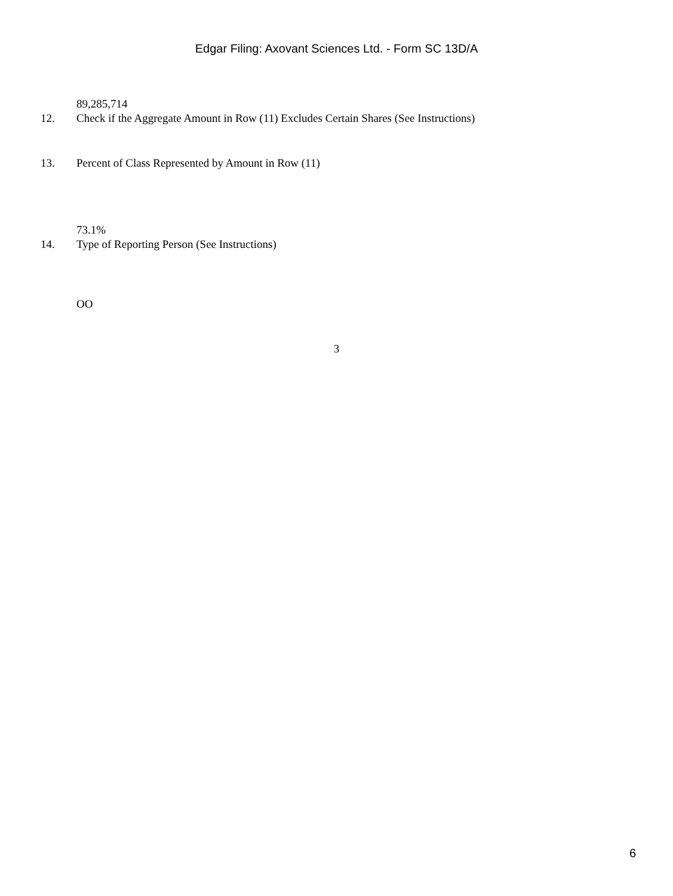Edgar Filing: Axovant Sciences Ltd. - Form SC 13D/A
89,285,714
12. Check if the Aggregate Amount in Row (11) Excludes Certain Shares (See Instructions)
13. Percent of Class Represented by Amount in Row (11)
73.1%
14. Type of Reporting Person (See Instructions)
OO
3
6